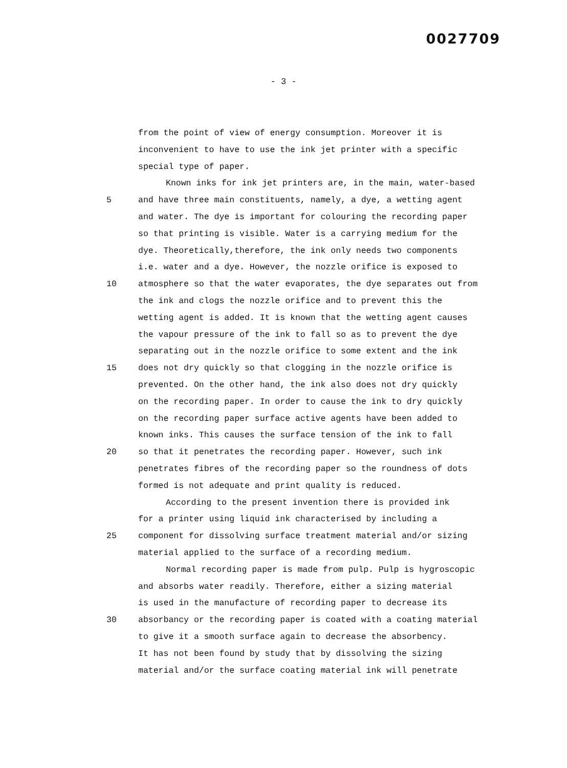0027709
- 3 -
from the point of view of energy consumption. Moreover it is
inconvenient to have to use the ink jet printer with a specific
special type of paper.
Known inks for ink jet printers are, in the main, water-based
5 and have three main constituents, namely, a dye, a wetting agent
and water. The dye is important for colouring the recording paper
so that printing is visible. Water is a carrying medium for the
dye. Theoretically,therefore, the ink only needs two components
i.e. water and a dye. However, the nozzle orifice is exposed to
10 atmosphere so that the water evaporates, the dye separates out from
the ink and clogs the nozzle orifice and to prevent this the
wetting agent is added. It is known that the wetting agent causes
the vapour pressure of the ink to fall so as to prevent the dye
separating out in the nozzle orifice to some extent and the ink
15 does not dry quickly so that clogging in the nozzle orifice is
prevented. On the other hand, the ink also does not dry quickly
on the recording paper. In order to cause the ink to dry quickly
on the recording paper surface active agents have been added to
known inks. This causes the surface tension of the ink to fall
20 so that it penetrates the recording paper. However, such ink
penetrates fibres of the recording paper so the roundness of dots
formed is not adequate and print quality is reduced.
According to the present invention there is provided ink
for a printer using liquid ink characterised by including a
25 component for dissolving surface treatment material and/or sizing
material applied to the surface of a recording medium.
Normal recording paper is made from pulp. Pulp is hygroscopic
and absorbs water readily. Therefore, either a sizing material
is used in the manufacture of recording paper to decrease its
30 absorbancy or the recording paper is coated with a coating material
to give it a smooth surface again to decrease the absorbency.
It has not been found by study that by dissolving the sizing
material and/or the surface coating material ink will penetrate